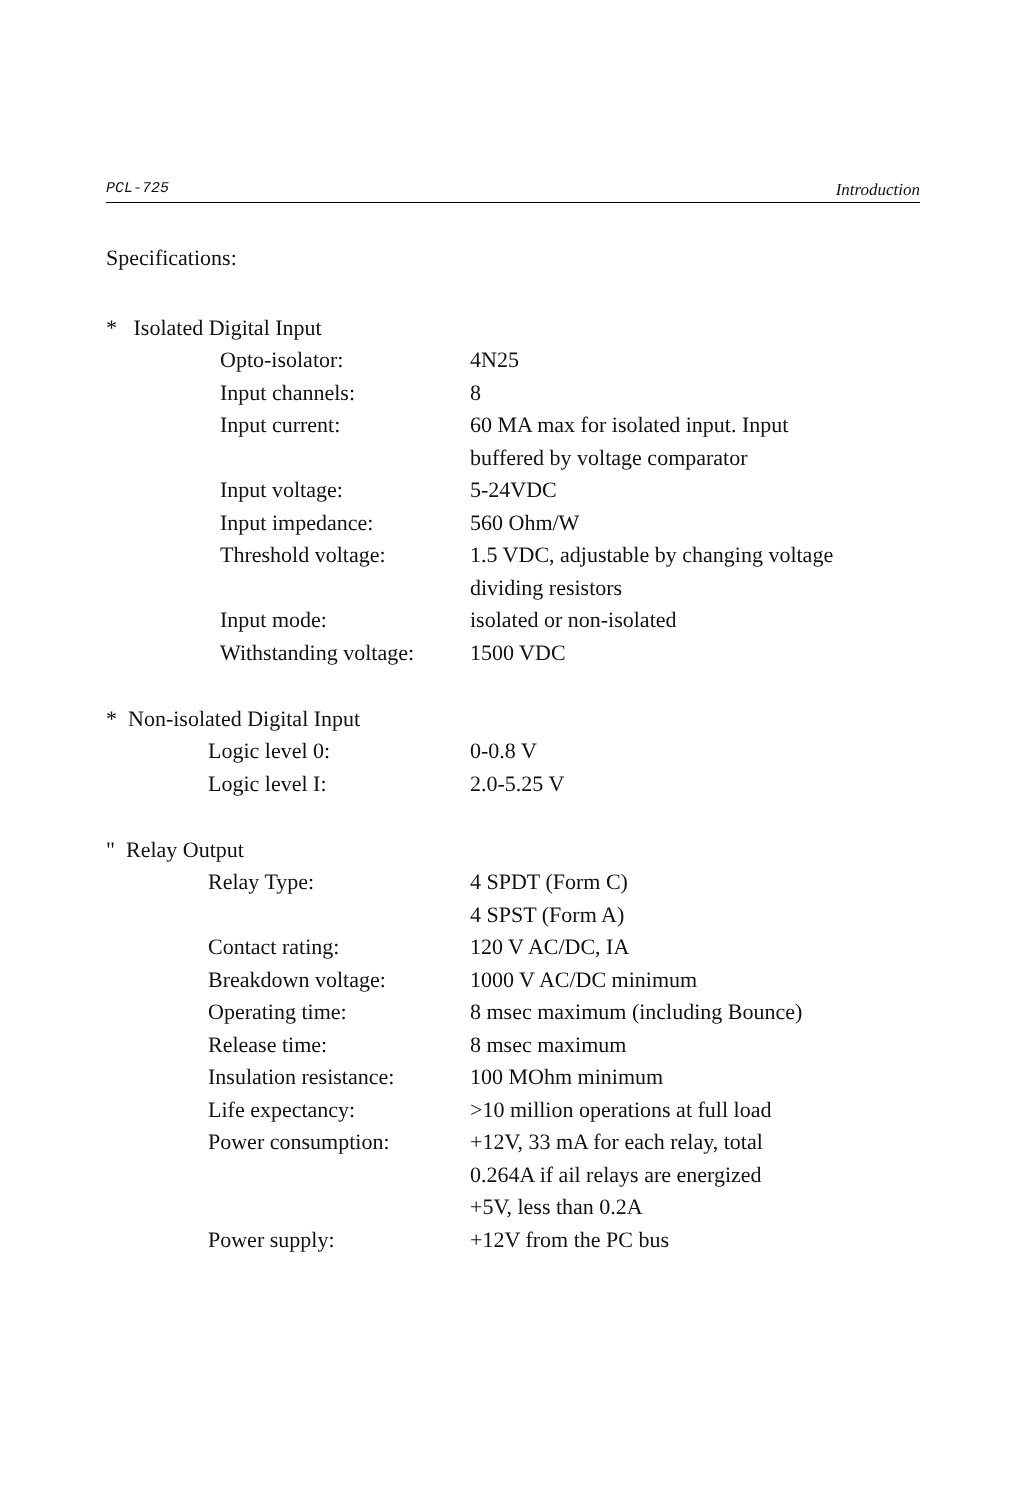PCL-725 Introduction
Specifications:
* Isolated Digital Input
| Opto-isolator: | 4N25 |
| Input channels: | 8 |
| Input current: | 60 MA max for isolated input. Input buffered by voltage comparator |
| Input voltage: | 5-24VDC |
| Input impedance: | 560 Ohm/W |
| Threshold voltage: | 1.5 VDC, adjustable by changing voltage dividing resistors |
| Input mode: | isolated or non-isolated |
| Withstanding voltage: | 1500 VDC |
* Non-isolated Digital Input
| Logic level 0: | 0-0.8 V |
| Logic level I: | 2.0-5.25 V |
" Relay Output
| Relay Type: | 4 SPDT (Form C) 4 SPST (Form A) |
| Contact rating: | 120 V AC/DC, IA |
| Breakdown voltage: | 1000 V AC/DC minimum |
| Operating time: | 8 msec maximum (including Bounce) |
| Release time: | 8 msec maximum |
| Insulation resistance: | 100 MOhm minimum |
| Life expectancy: | >10 million operations at full load |
| Power consumption: | +12V, 33 mA for each relay, total 0.264A if ail relays are energized +5V, less than 0.2A |
| Power supply: | +12V from the PC bus |